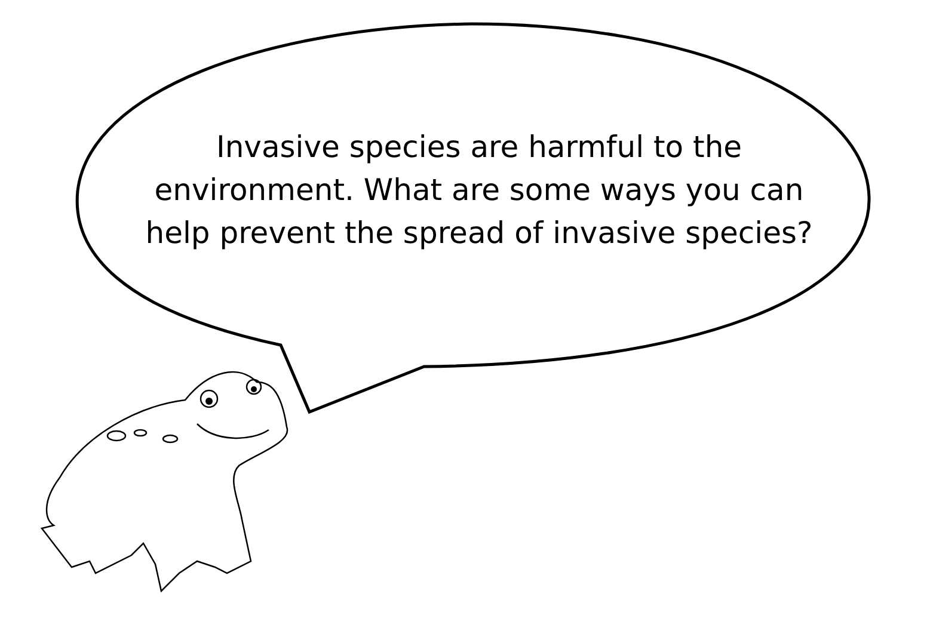Invasive species are harmful to the
environment. What are some ways you can
help prevent the spread of invasive species?